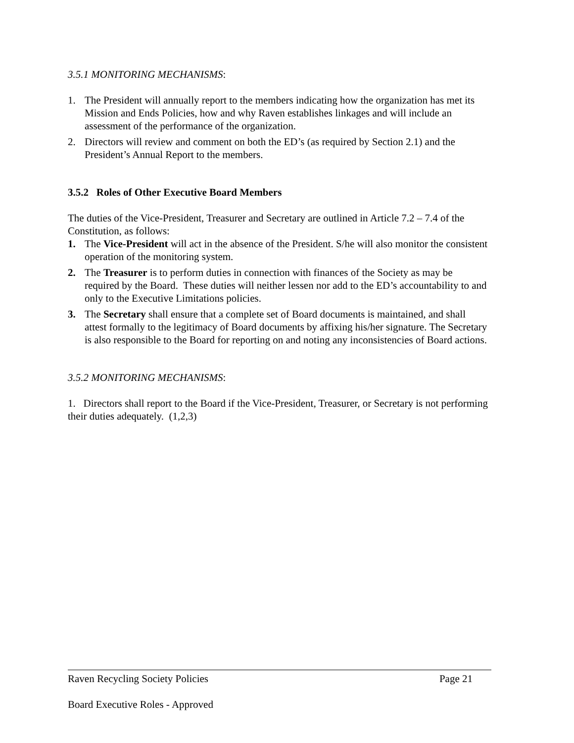3.5.1 MONITORING MECHANISMS:
1. The President will annually report to the members indicating how the organization has met its Mission and Ends Policies, how and why Raven establishes linkages and will include an assessment of the performance of the organization.
2. Directors will review and comment on both the ED’s (as required by Section 2.1) and the President’s Annual Report to the members.
3.5.2 Roles of Other Executive Board Members
The duties of the Vice-President, Treasurer and Secretary are outlined in Article 7.2 – 7.4 of the Constitution, as follows:
1. The Vice-President will act in the absence of the President. S/he will also monitor the consistent operation of the monitoring system.
2. The Treasurer is to perform duties in connection with finances of the Society as may be required by the Board. These duties will neither lessen nor add to the ED’s accountability to and only to the Executive Limitations policies.
3. The Secretary shall ensure that a complete set of Board documents is maintained, and shall attest formally to the legitimacy of Board documents by affixing his/her signature. The Secretary is also responsible to the Board for reporting on and noting any inconsistencies of Board actions.
3.5.2 MONITORING MECHANISMS:
1. Directors shall report to the Board if the Vice-President, Treasurer, or Secretary is not performing their duties adequately. (1,2,3)
Raven Recycling Society Policies Page 21
Board Executive Roles - Approved